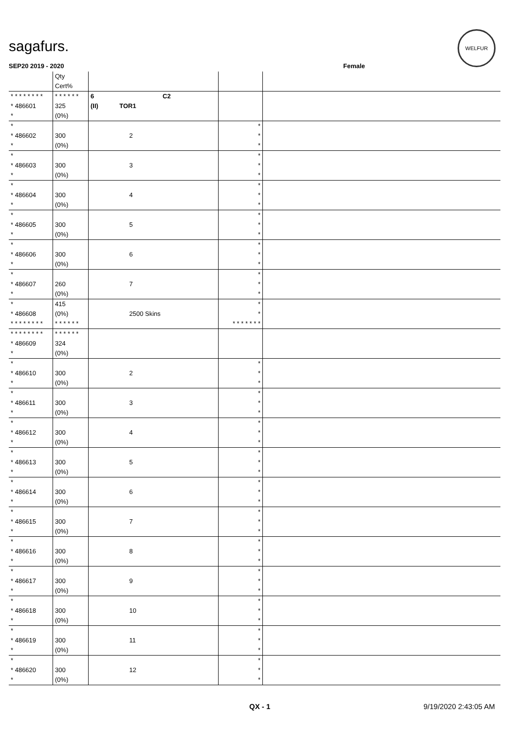sagafurs.
WELFUR
SEP20 2019 - 2020 Female
| | Qty Cert% | | | |
| --- | --- | --- | --- | --- |
| * * * * * * * * * 486601 * | * * * * * * 325 (0%) | 6 C2 (II) TOR1 | | |
| * * 486602 * | 300 (0%) | 2 | * * * | |
| * * 486603 * | 300 (0%) | 3 | * * * | |
| * * 486604 * | 300 (0%) | 4 | * * * | |
| * * 486605 * | 300 (0%) | 5 | * * * | |
| * * 486606 * | 300 (0%) | 6 | * * * | |
| * * 486607 * | 260 (0%) | 7 | * * * | |
| * * 486608 * * * * * * * * | 415 (0%) * * * * * * | 2500 Skins | * * * * * * * * * | |
| * * * * * * * * * 486609 * | * * * * * * 324 (0%) | | | |
| * * 486610 * | 300 (0%) | 2 | * * * | |
| * * 486611 * | 300 (0%) | 3 | * * * | |
| * * 486612 * | 300 (0%) | 4 | * * * | |
| * * 486613 * | 300 (0%) | 5 | * * * | |
| * * 486614 * | 300 (0%) | 6 | * * * | |
| * * 486615 * | 300 (0%) | 7 | * * * | |
| * * 486616 * | 300 (0%) | 8 | * * * | |
| * * 486617 * | 300 (0%) | 9 | * * * | |
| * * 486618 * | 300 (0%) | 10 | * * * | |
| * * 486619 * | 300 (0%) | 11 | * * * | |
| * * 486620 * | 300 (0%) | 12 | * * * | |
QX - 1 9/19/2020 2:43:05 AM